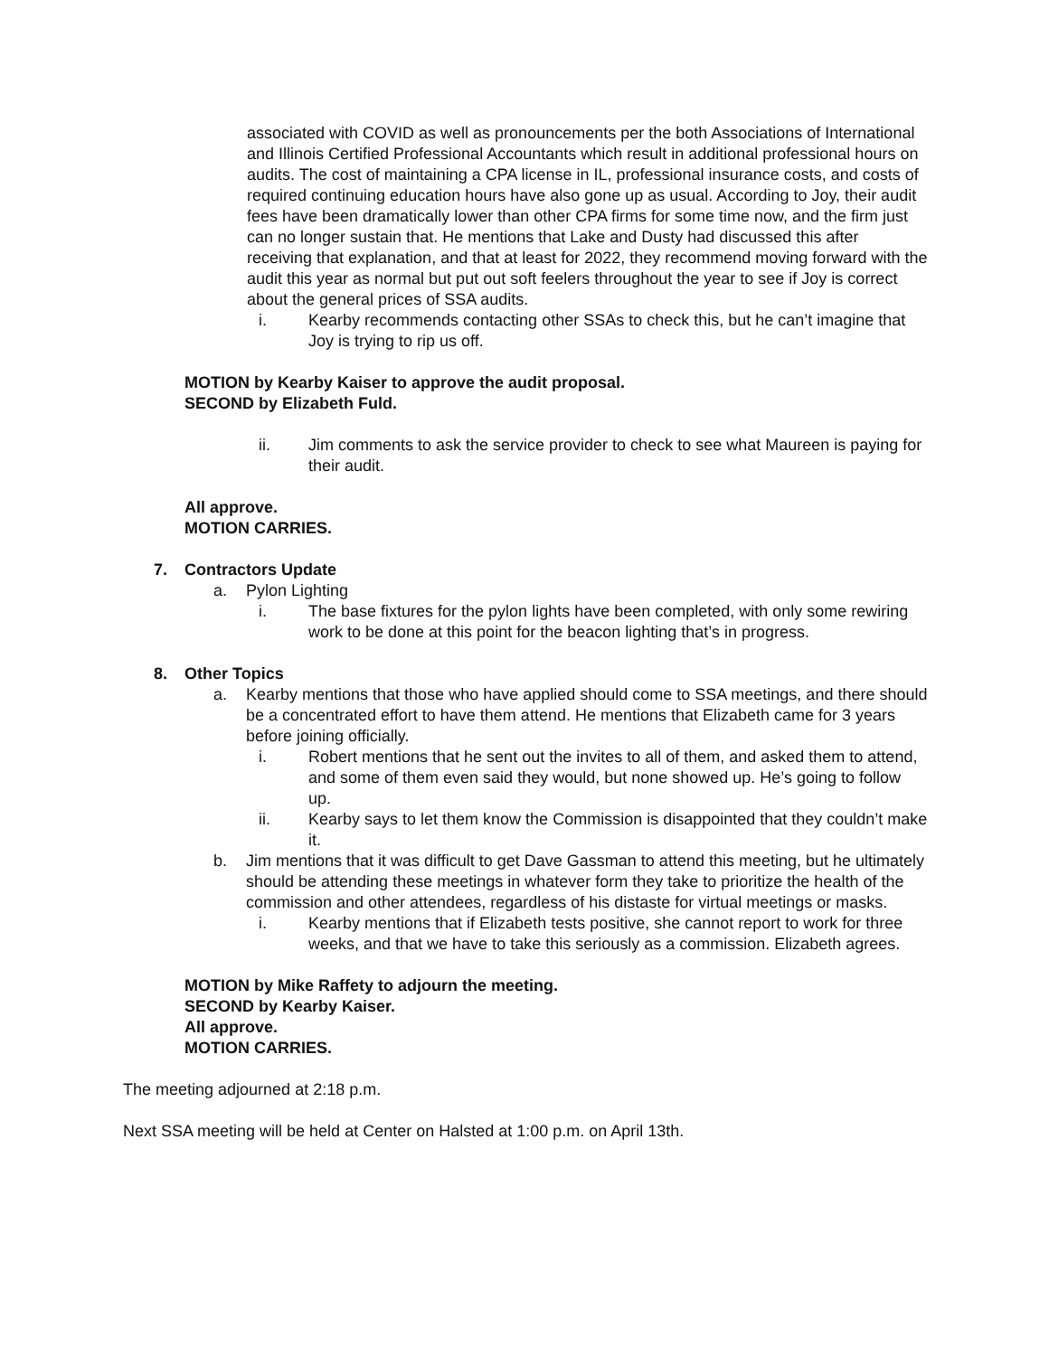associated with COVID as well as pronouncements per the both Associations of International and Illinois Certified Professional Accountants which result in additional professional hours on audits. The cost of maintaining a CPA license in IL, professional insurance costs, and costs of required continuing education hours have also gone up as usual. According to Joy, their audit fees have been dramatically lower than other CPA firms for some time now, and the firm just can no longer sustain that. He mentions that Lake and Dusty had discussed this after receiving that explanation, and that at least for 2022, they recommend moving forward with the audit this year as normal but put out soft feelers throughout the year to see if Joy is correct about the general prices of SSA audits.
i. Kearby recommends contacting other SSAs to check this, but he can’t imagine that Joy is trying to rip us off.
MOTION by Kearby Kaiser to approve the audit proposal.
SECOND by Elizabeth Fuld.
ii. Jim comments to ask the service provider to check to see what Maureen is paying for their audit.
All approve.
MOTION CARRIES.
7. Contractors Update
a. Pylon Lighting
i. The base fixtures for the pylon lights have been completed, with only some rewiring work to be done at this point for the beacon lighting that’s in progress.
8. Other Topics
a. Kearby mentions that those who have applied should come to SSA meetings, and there should be a concentrated effort to have them attend. He mentions that Elizabeth came for 3 years before joining officially.
i. Robert mentions that he sent out the invites to all of them, and asked them to attend, and some of them even said they would, but none showed up. He’s going to follow up.
ii. Kearby says to let them know the Commission is disappointed that they couldn’t make it.
b. Jim mentions that it was difficult to get Dave Gassman to attend this meeting, but he ultimately should be attending these meetings in whatever form they take to prioritize the health of the commission and other attendees, regardless of his distaste for virtual meetings or masks.
i. Kearby mentions that if Elizabeth tests positive, she cannot report to work for three weeks, and that we have to take this seriously as a commission. Elizabeth agrees.
MOTION by Mike Raffety to adjourn the meeting.
SECOND by Kearby Kaiser.
All approve.
MOTION CARRIES.
The meeting adjourned at 2:18 p.m.
Next SSA meeting will be held at Center on Halsted at 1:00 p.m. on April 13th.